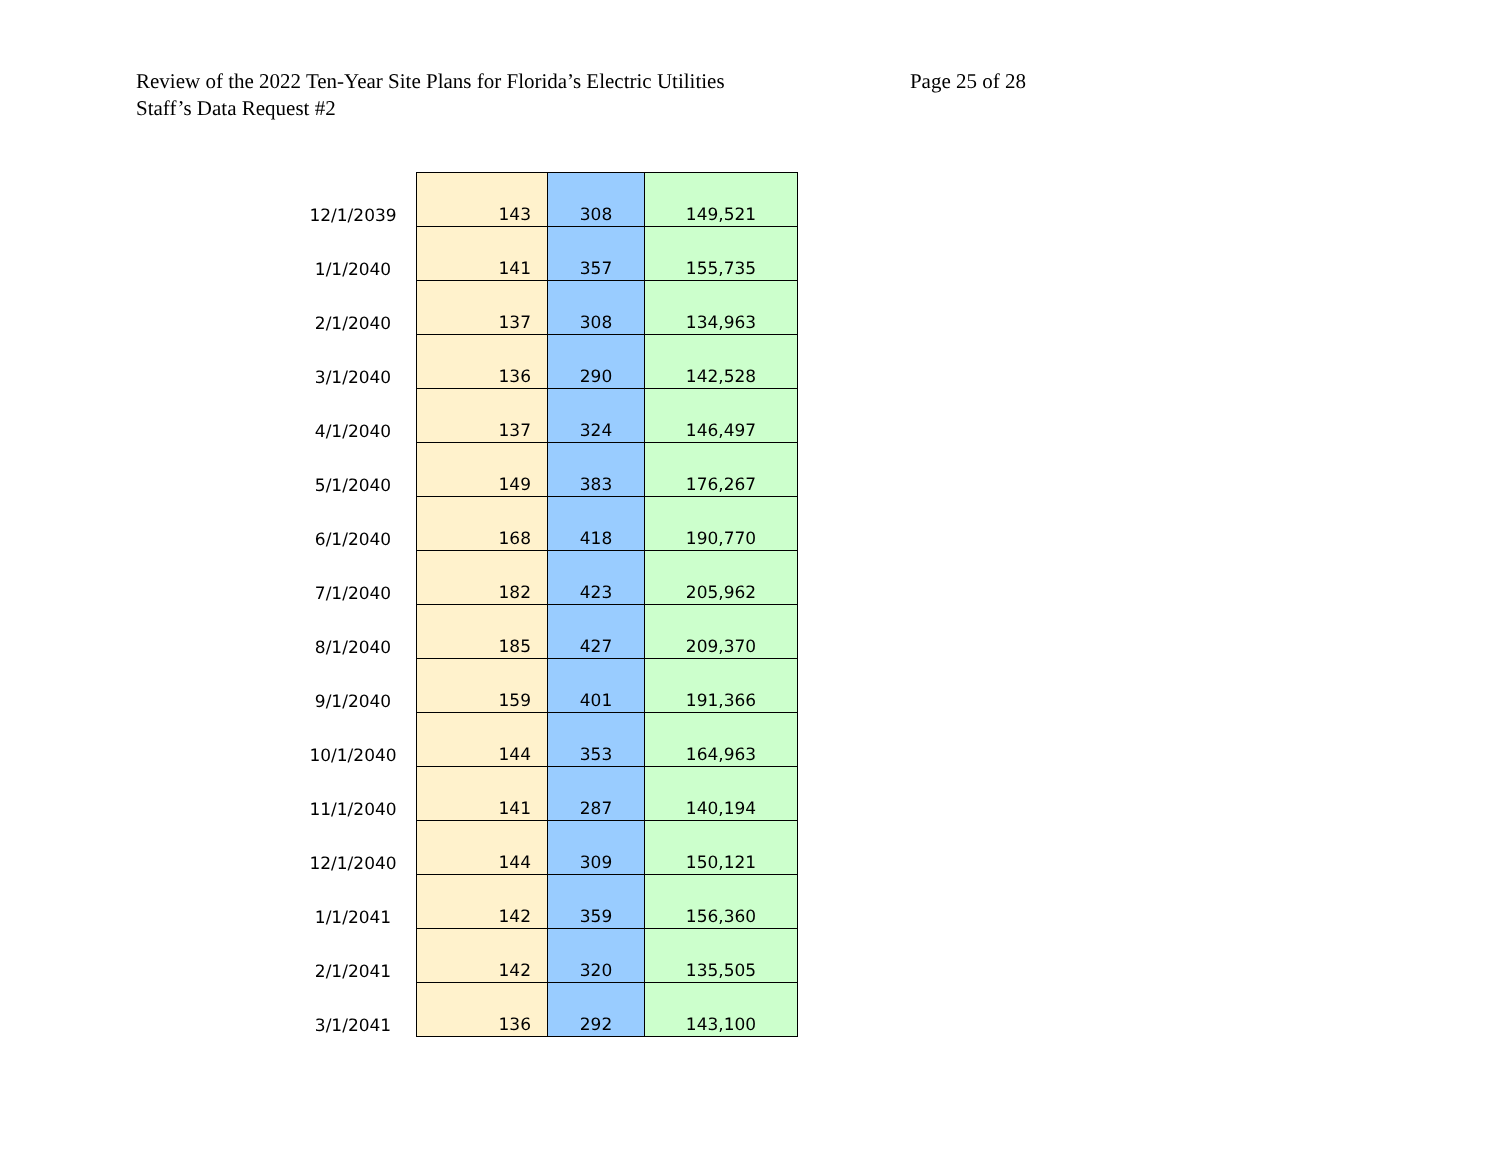Review of the 2022 Ten-Year Site Plans for Florida’s Electric Utilities Page 25 of 28
Staff’s Data Request #2
| 12/1/2039 | 143 | 308 | 149,521 |
| 1/1/2040 | 141 | 357 | 155,735 |
| 2/1/2040 | 137 | 308 | 134,963 |
| 3/1/2040 | 136 | 290 | 142,528 |
| 4/1/2040 | 137 | 324 | 146,497 |
| 5/1/2040 | 149 | 383 | 176,267 |
| 6/1/2040 | 168 | 418 | 190,770 |
| 7/1/2040 | 182 | 423 | 205,962 |
| 8/1/2040 | 185 | 427 | 209,370 |
| 9/1/2040 | 159 | 401 | 191,366 |
| 10/1/2040 | 144 | 353 | 164,963 |
| 11/1/2040 | 141 | 287 | 140,194 |
| 12/1/2040 | 144 | 309 | 150,121 |
| 1/1/2041 | 142 | 359 | 156,360 |
| 2/1/2041 | 142 | 320 | 135,505 |
| 3/1/2041 | 136 | 292 | 143,100 |